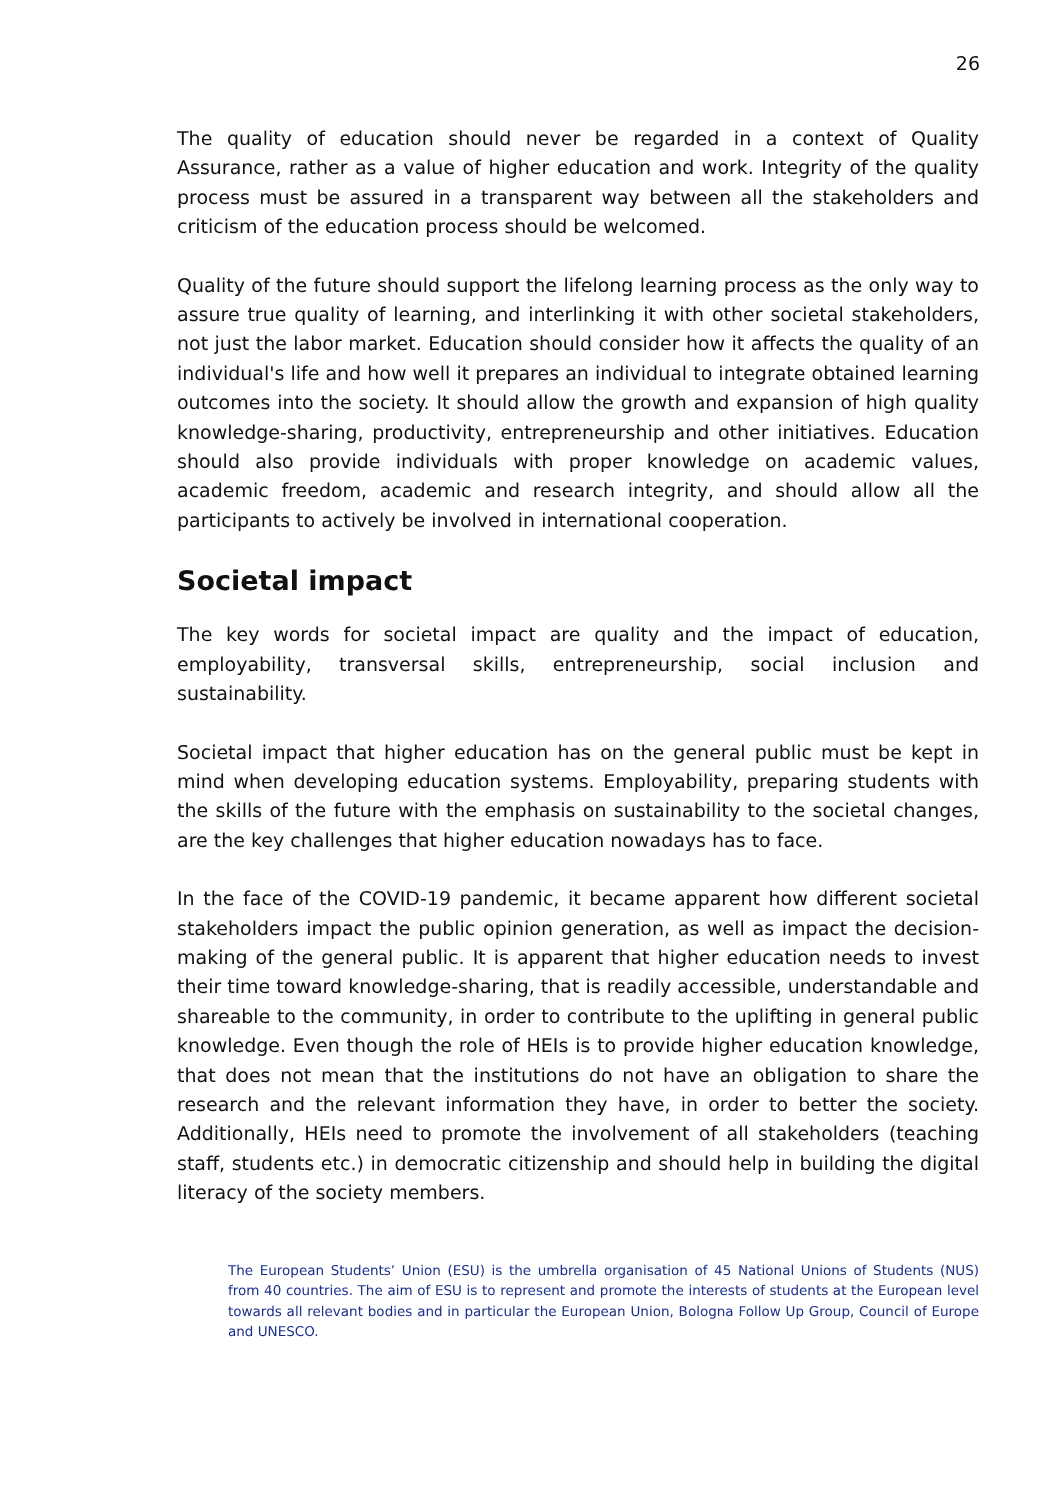26
The quality of education should never be regarded in a context of Quality Assurance, rather as a value of higher education and work. Integrity of the quality process must be assured in a transparent way between all the stakeholders and criticism of the education process should be welcomed.
Quality of the future should support the lifelong learning process as the only way to assure true quality of learning, and interlinking it with other societal stakeholders, not just the labor market. Education should consider how it affects the quality of an individual's life and how well it prepares an individual to integrate obtained learning outcomes into the society. It should allow the growth and expansion of high quality knowledge-sharing, productivity, entrepreneurship and other initiatives. Education should also provide individuals with proper knowledge on academic values, academic freedom, academic and research integrity, and should allow all the participants to actively be involved in international cooperation.
Societal impact
The key words for societal impact are quality and the impact of education, employability, transversal skills, entrepreneurship, social inclusion and sustainability.
Societal impact that higher education has on the general public must be kept in mind when developing education systems. Employability, preparing students with the skills of the future with the emphasis on sustainability to the societal changes, are the key challenges that higher education nowadays has to face.
In the face of the COVID-19 pandemic, it became apparent how different societal stakeholders impact the public opinion generation, as well as impact the decision-making of the general public. It is apparent that higher education needs to invest their time toward knowledge-sharing, that is readily accessible, understandable and shareable to the community, in order to contribute to the uplifting in general public knowledge. Even though the role of HEIs is to provide higher education knowledge, that does not mean that the institutions do not have an obligation to share the research and the relevant information they have, in order to better the society. Additionally, HEIs need to promote the involvement of all stakeholders (teaching staff, students etc.) in democratic citizenship and should help in building the digital literacy of the society members.
The European Students’ Union (ESU) is the umbrella organisation of 45 National Unions of Students (NUS) from 40 countries. The aim of ESU is to represent and promote the interests of students at the European level towards all relevant bodies and in particular the European Union, Bologna Follow Up Group, Council of Europe and UNESCO.